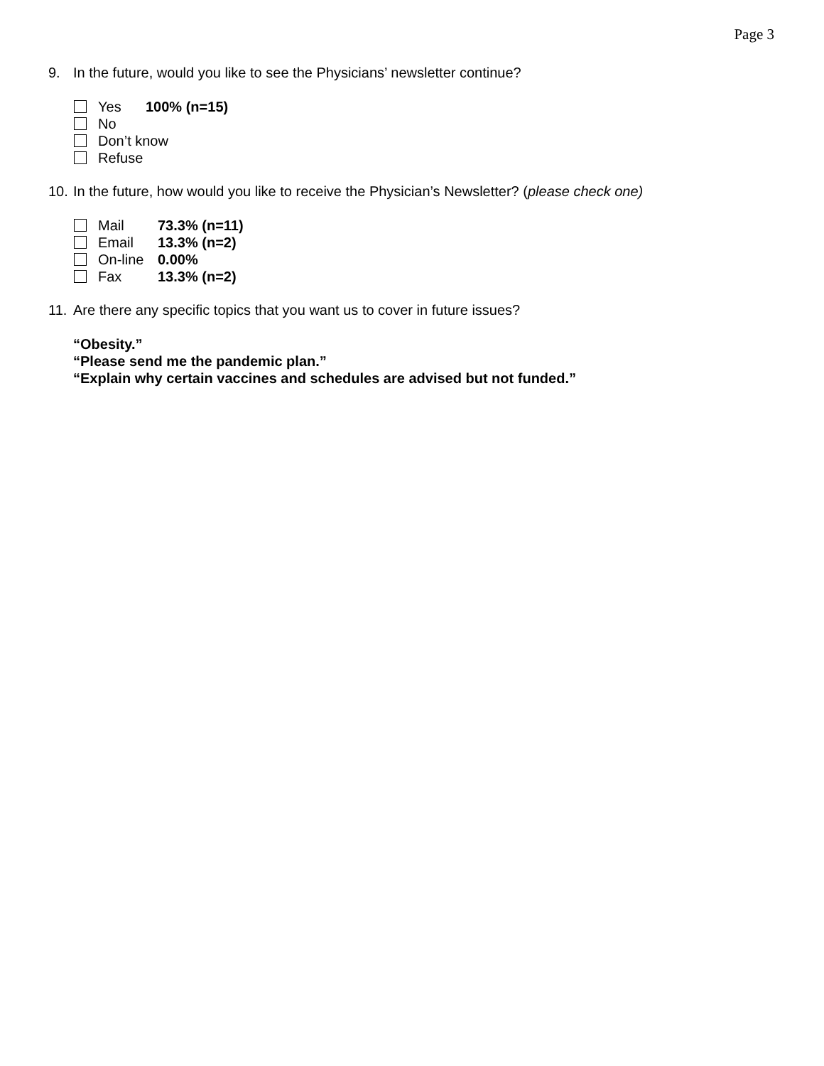Page 3
9. In the future, would you like to see the Physicians’ newsletter continue?
Yes 100% (n=15)
No
Don’t know
Refuse
10. In the future, how would you like to receive the Physician’s Newsletter? (please check one)
Mail 73.3% (n=11)
Email 13.3% (n=2)
On-line 0.00%
Fax 13.3% (n=2)
11. Are there any specific topics that you want us to cover in future issues?
“Obesity.”
“Please send me the pandemic plan.”
“Explain why certain vaccines and schedules are advised but not funded.”